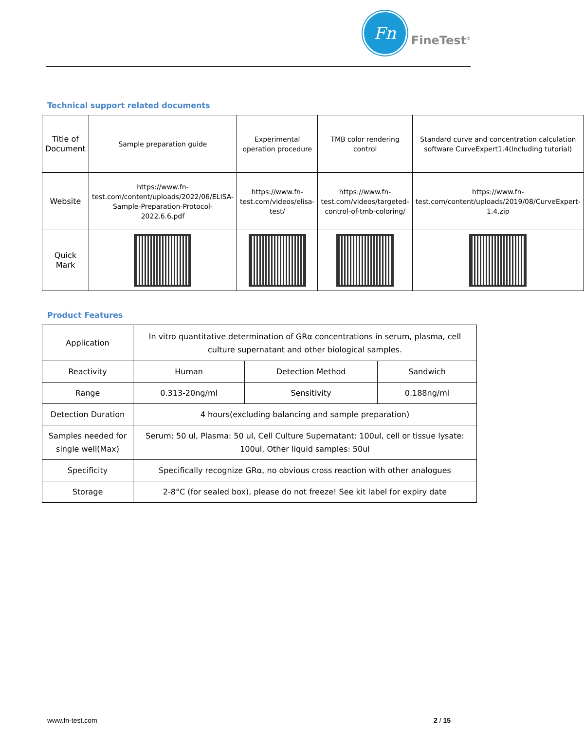Fn
FineTest<sup>®</sup>
Technical support related documents
| Title of Document | Sample preparation guide | Experimental operation procedure | TMB color rendering control | Standard curve and concentration calculation software CurveExpert1.4(Including tutorial) |
| Website | https://www.fn-test.com/content/uploads/2022/06/ELISA-Sample-Preparation-Protocol-2022.6.6.pdf | https://www.fn-test.com/videos/elisa-test/ | https://www.fn-test.com/videos/targeted-control-of-tmb-coloring/ | https://www.fn-test.com/content/uploads/2019/08/CurveExpert-1.4.zip |
| Quick Mark | | | | |
Product Features
| Application | In vitro quantitative determination of GRα concentrations in serum, plasma, cell culture supernatant and other biological samples. | | |
| Reactivity | Human | Detection Method | Sandwich |
| Range | 0.313-20ng/ml | Sensitivity | 0.188ng/ml |
| Detection Duration | 4 hours(excluding balancing and sample preparation) | | |
| Samples needed for single well(Max) | Serum: 50 ul, Plasma: 50 ul, Cell Culture Supernatant: 100ul, cell or tissue lysate: 100ul, Other liquid samples: 50ul | | |
| Specificity | Specifically recognize GRα, no obvious cross reaction with other analogues | | |
| Storage | 2-8°C (for sealed box), please do not freeze! See kit label for expiry date | | |
www.fn-test.com 2 / 15